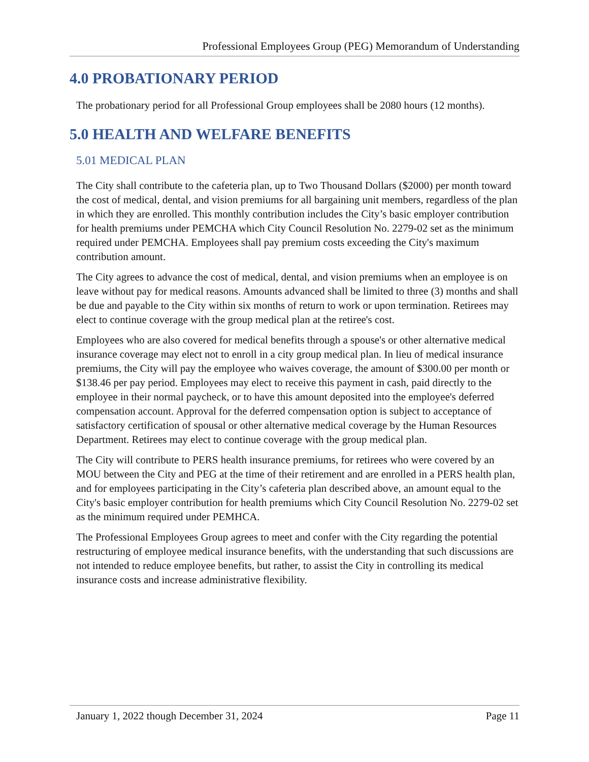Professional Employees Group (PEG) Memorandum of Understanding
4.0 PROBATIONARY PERIOD
The probationary period for all Professional Group employees shall be 2080 hours (12 months).
5.0 HEALTH AND WELFARE BENEFITS
5.01 MEDICAL PLAN
The City shall contribute to the cafeteria plan, up to Two Thousand Dollars ($2000) per month toward the cost of medical, dental, and vision premiums for all bargaining unit members, regardless of the plan in which they are enrolled. This monthly contribution includes the City’s basic employer contribution for health premiums under PEMCHA which City Council Resolution No. 2279-02 set as the minimum required under PEMCHA. Employees shall pay premium costs exceeding the City's maximum contribution amount.
The City agrees to advance the cost of medical, dental, and vision premiums when an employee is on leave without pay for medical reasons. Amounts advanced shall be limited to three (3) months and shall be due and payable to the City within six months of return to work or upon termination. Retirees may elect to continue coverage with the group medical plan at the retiree's cost.
Employees who are also covered for medical benefits through a spouse's or other alternative medical insurance coverage may elect not to enroll in a city group medical plan. In lieu of medical insurance premiums, the City will pay the employee who waives coverage, the amount of $300.00 per month or $138.46 per pay period. Employees may elect to receive this payment in cash, paid directly to the employee in their normal paycheck, or to have this amount deposited into the employee's deferred compensation account. Approval for the deferred compensation option is subject to acceptance of satisfactory certification of spousal or other alternative medical coverage by the Human Resources Department. Retirees may elect to continue coverage with the group medical plan.
The City will contribute to PERS health insurance premiums, for retirees who were covered by an MOU between the City and PEG at the time of their retirement and are enrolled in a PERS health plan, and for employees participating in the City’s cafeteria plan described above, an amount equal to the City's basic employer contribution for health premiums which City Council Resolution No. 2279-02 set as the minimum required under PEMHCA.
The Professional Employees Group agrees to meet and confer with the City regarding the potential restructuring of employee medical insurance benefits, with the understanding that such discussions are not intended to reduce employee benefits, but rather, to assist the City in controlling its medical insurance costs and increase administrative flexibility.
January 1, 2022 though December 31, 2024 Page 11